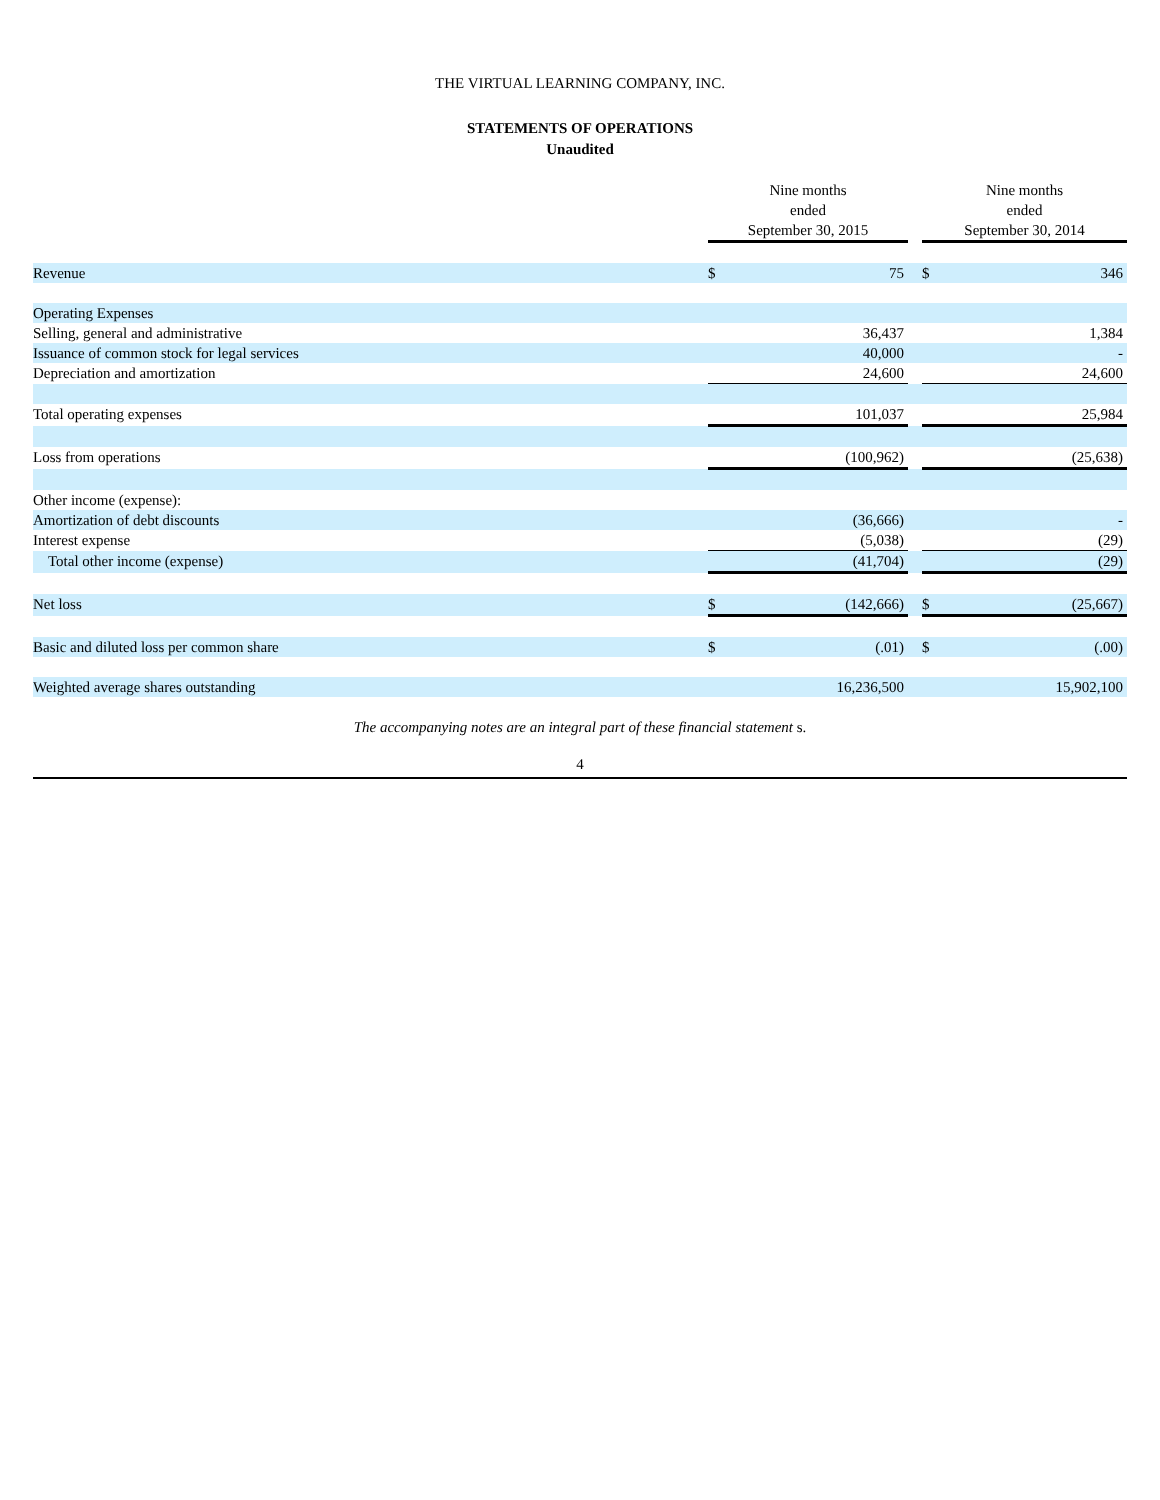THE VIRTUAL LEARNING COMPANY, INC.
STATEMENTS OF OPERATIONS
Unaudited
| | Nine months ended September 30, 2015 | | | Nine months ended September 30, 2014 | |
| --- | --- | --- | --- | --- | --- |
| Revenue | $ | 75 | | $ | 346 |
| Operating Expenses | | | | | |
| Selling, general and administrative | | 36,437 | | | 1,384 |
| Issuance of common stock for legal services | | 40,000 | | | - |
| Depreciation and amortization | | 24,600 | | | 24,600 |
| Total operating expenses | | 101,037 | | | 25,984 |
| Loss from operations | | (100,962) | | | (25,638) |
| Other income (expense): | | | | | |
| Amortization of debt discounts | | (36,666) | | | - |
| Interest expense | | (5,038) | | | (29) |
| Total other income (expense) | | (41,704) | | | (29) |
| Net loss | $ | (142,666) | | $ | (25,667) |
| Basic and diluted loss per common share | $ | (.01) | | $ | (.00) |
| Weighted average shares outstanding | | 16,236,500 | | | 15,902,100 |
The accompanying notes are an integral part of these financial statement s.
4